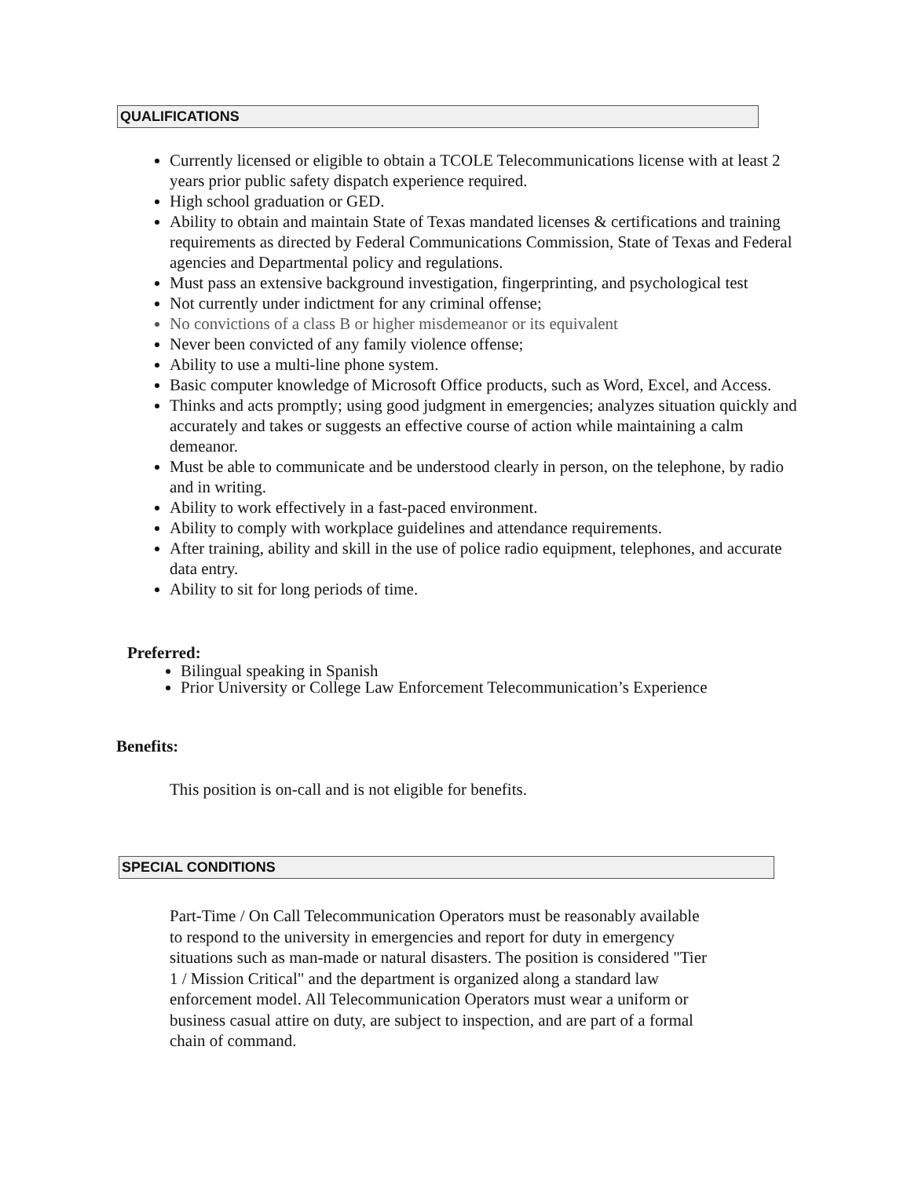QUALIFICATIONS
Currently licensed or eligible to obtain a TCOLE Telecommunications license with at least 2 years prior public safety dispatch experience required.
High school graduation or GED.
Ability to obtain and maintain State of Texas mandated licenses & certifications and training requirements as directed by Federal Communications Commission, State of Texas and Federal agencies and Departmental policy and regulations.
Must pass an extensive background investigation, fingerprinting, and psychological test
Not currently under indictment for any criminal offense;
No convictions of a class B or higher misdemeanor or its equivalent
Never been convicted of any family violence offense;
Ability to use a multi-line phone system.
Basic computer knowledge of Microsoft Office products, such as Word, Excel, and Access.
Thinks and acts promptly; using good judgment in emergencies; analyzes situation quickly and accurately and takes or suggests an effective course of action while maintaining a calm demeanor.
Must be able to communicate and be understood clearly in person, on the telephone, by radio and in writing.
Ability to work effectively in a fast-paced environment.
Ability to comply with workplace guidelines and attendance requirements.
After training, ability and skill in the use of police radio equipment, telephones, and accurate data entry.
Ability to sit for long periods of time.
Preferred:
Bilingual speaking in Spanish
Prior University or College Law Enforcement Telecommunication’s Experience
Benefits:
This position is on-call and is not eligible for benefits.
SPECIAL CONDITIONS
Part-Time / On Call Telecommunication Operators must be reasonably available to respond to the university in emergencies and report for duty in emergency situations such as man-made or natural disasters. The position is considered "Tier 1 / Mission Critical" and the department is organized along a standard law enforcement model. All Telecommunication Operators must wear a uniform or business casual attire on duty, are subject to inspection, and are part of a formal chain of command.